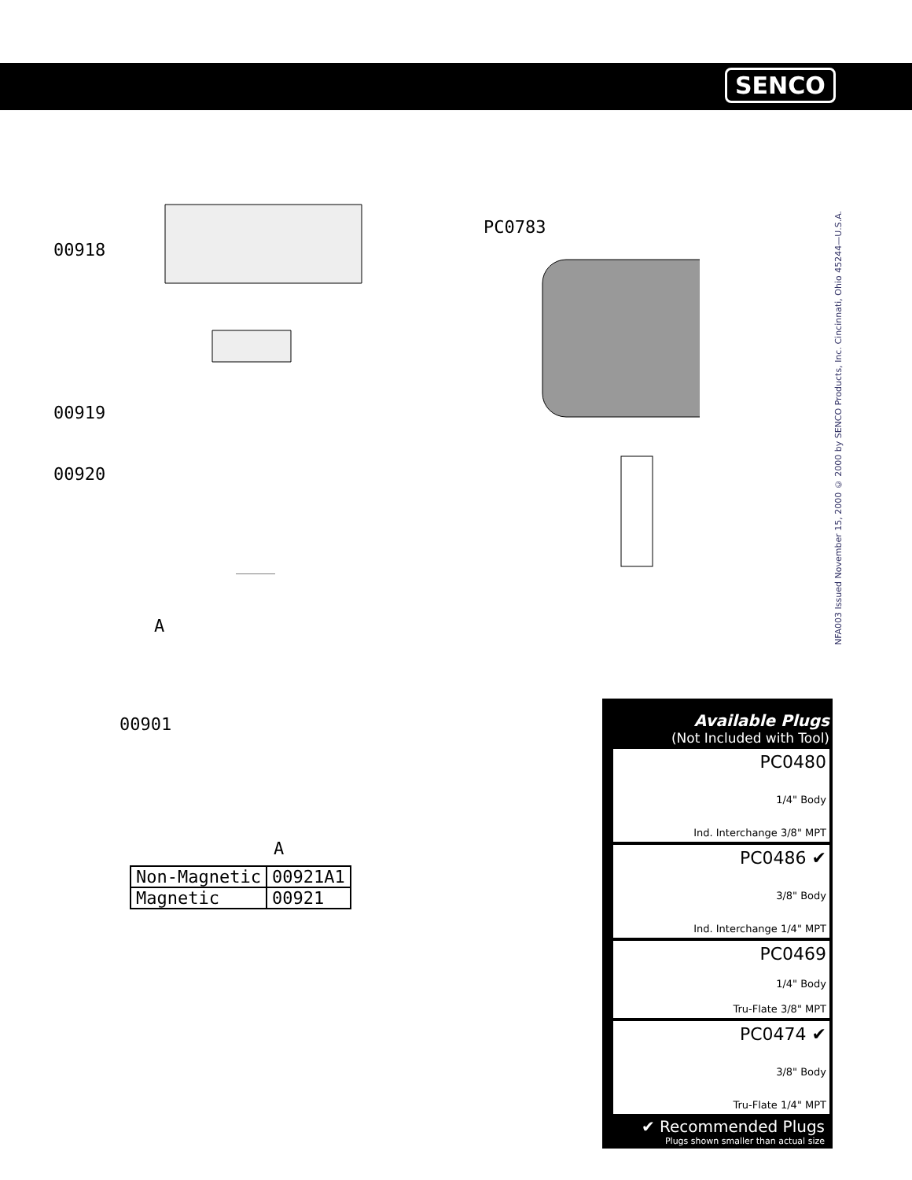SENCO
00918
00919
00920
A
00901
PC0783
A
| Non-Magnetic | 00921A1 |
| Magnetic | 00921 |
NFA003 Issued November 15, 2000 © 2000 by SENCO Products, Inc. Cincinnati, Ohio 45244—U.S.A.
Available Plugs
(Not Included with Tool)
PC0480
1/4" Body
Ind. Interchange 3/8" MPT
PC0486 ✔
3/8" Body
Ind. Interchange 1/4" MPT
PC0469
1/4" Body
Tru-Flate 3/8" MPT
PC0474 ✔
3/8" Body
Tru-Flate 1/4" MPT
✔ Recommended Plugs
Plugs shown smaller than actual size